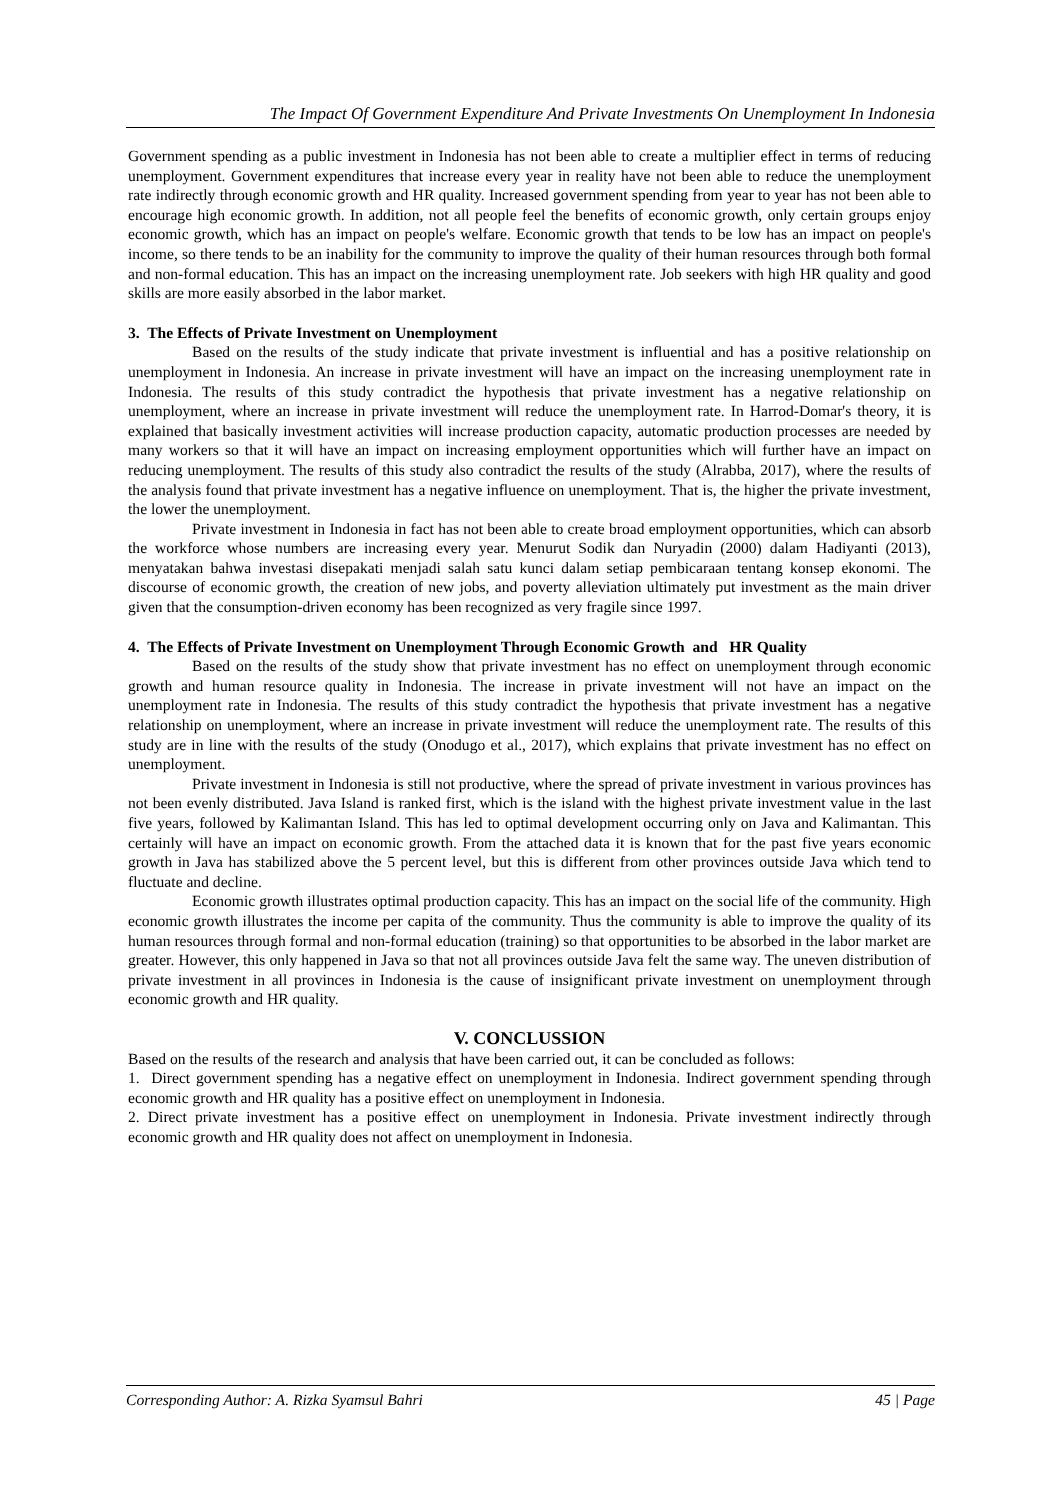The Impact Of Government Expenditure And Private Investments On Unemployment In Indonesia
Government spending as a public investment in Indonesia has not been able to create a multiplier effect in terms of reducing unemployment. Government expenditures that increase every year in reality have not been able to reduce the unemployment rate indirectly through economic growth and HR quality. Increased government spending from year to year has not been able to encourage high economic growth. In addition, not all people feel the benefits of economic growth, only certain groups enjoy economic growth, which has an impact on people's welfare. Economic growth that tends to be low has an impact on people's income, so there tends to be an inability for the community to improve the quality of their human resources through both formal and non-formal education. This has an impact on the increasing unemployment rate. Job seekers with high HR quality and good skills are more easily absorbed in the labor market.
3. The Effects of Private Investment on Unemployment
Based on the results of the study indicate that private investment is influential and has a positive relationship on unemployment in Indonesia. An increase in private investment will have an impact on the increasing unemployment rate in Indonesia. The results of this study contradict the hypothesis that private investment has a negative relationship on unemployment, where an increase in private investment will reduce the unemployment rate. In Harrod-Domar's theory, it is explained that basically investment activities will increase production capacity, automatic production processes are needed by many workers so that it will have an impact on increasing employment opportunities which will further have an impact on reducing unemployment. The results of this study also contradict the results of the study (Alrabba, 2017), where the results of the analysis found that private investment has a negative influence on unemployment. That is, the higher the private investment, the lower the unemployment.
Private investment in Indonesia in fact has not been able to create broad employment opportunities, which can absorb the workforce whose numbers are increasing every year. Menurut Sodik dan Nuryadin (2000) dalam Hadiyanti (2013), menyatakan bahwa investasi disepakati menjadi salah satu kunci dalam setiap pembicaraan tentang konsep ekonomi. The discourse of economic growth, the creation of new jobs, and poverty alleviation ultimately put investment as the main driver given that the consumption-driven economy has been recognized as very fragile since 1997.
4. The Effects of Private Investment on Unemployment Through Economic Growth and HR Quality
Based on the results of the study show that private investment has no effect on unemployment through economic growth and human resource quality in Indonesia. The increase in private investment will not have an impact on the unemployment rate in Indonesia. The results of this study contradict the hypothesis that private investment has a negative relationship on unemployment, where an increase in private investment will reduce the unemployment rate. The results of this study are in line with the results of the study (Onodugo et al., 2017), which explains that private investment has no effect on unemployment.
Private investment in Indonesia is still not productive, where the spread of private investment in various provinces has not been evenly distributed. Java Island is ranked first, which is the island with the highest private investment value in the last five years, followed by Kalimantan Island. This has led to optimal development occurring only on Java and Kalimantan. This certainly will have an impact on economic growth. From the attached data it is known that for the past five years economic growth in Java has stabilized above the 5 percent level, but this is different from other provinces outside Java which tend to fluctuate and decline.
Economic growth illustrates optimal production capacity. This has an impact on the social life of the community. High economic growth illustrates the income per capita of the community. Thus the community is able to improve the quality of its human resources through formal and non-formal education (training) so that opportunities to be absorbed in the labor market are greater. However, this only happened in Java so that not all provinces outside Java felt the same way. The uneven distribution of private investment in all provinces in Indonesia is the cause of insignificant private investment on unemployment through economic growth and HR quality.
V. CONCLUSSION
Based on the results of the research and analysis that have been carried out, it can be concluded as follows:
1. Direct government spending has a negative effect on unemployment in Indonesia. Indirect government spending through economic growth and HR quality has a positive effect on unemployment in Indonesia.
2. Direct private investment has a positive effect on unemployment in Indonesia. Private investment indirectly through economic growth and HR quality does not affect on unemployment in Indonesia.
Corresponding Author: A. Rizka Syamsul Bahri 45 | Page